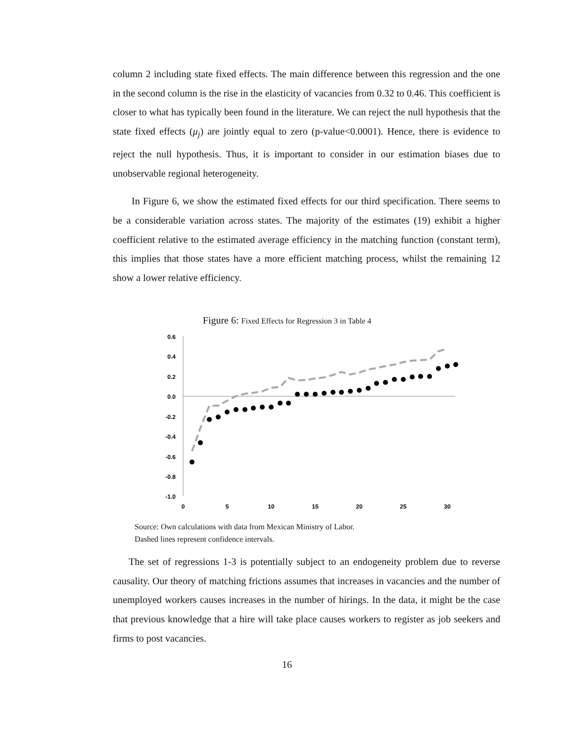column 2 including state fixed effects. The main difference between this regression and the one in the second column is the rise in the elasticity of vacancies from 0.32 to 0.46. This coefficient is closer to what has typically been found in the literature. We can reject the null hypothesis that the state fixed effects (μ<sub>j</sub>) are jointly equal to zero (p-value<0.0001). Hence, there is evidence to reject the null hypothesis. Thus, it is important to consider in our estimation biases due to unobservable regional heterogeneity.
In Figure 6, we show the estimated fixed effects for our third specification. There seems to be a considerable variation across states. The majority of the estimates (19) exhibit a higher coefficient relative to the estimated average efficiency in the matching function (constant term), this implies that those states have a more efficient matching process, whilst the remaining 12 show a lower relative efficiency.
Figure 6: Fixed Effects for Regression 3 in Table 4
0.6
0.4
0.2
0.0
-0.2
-0.4
-0.6
-0.8
-1.0
0
5
10
15
20
25
30
Source: Own calculations with data from Mexican Ministry of Labor.
Dashed lines represent confidence intervals.
The set of regressions 1-3 is potentially subject to an endogeneity problem due to reverse causality. Our theory of matching frictions assumes that increases in vacancies and the number of unemployed workers causes increases in the number of hirings. In the data, it might be the case that previous knowledge that a hire will take place causes workers to register as job seekers and firms to post vacancies.
16